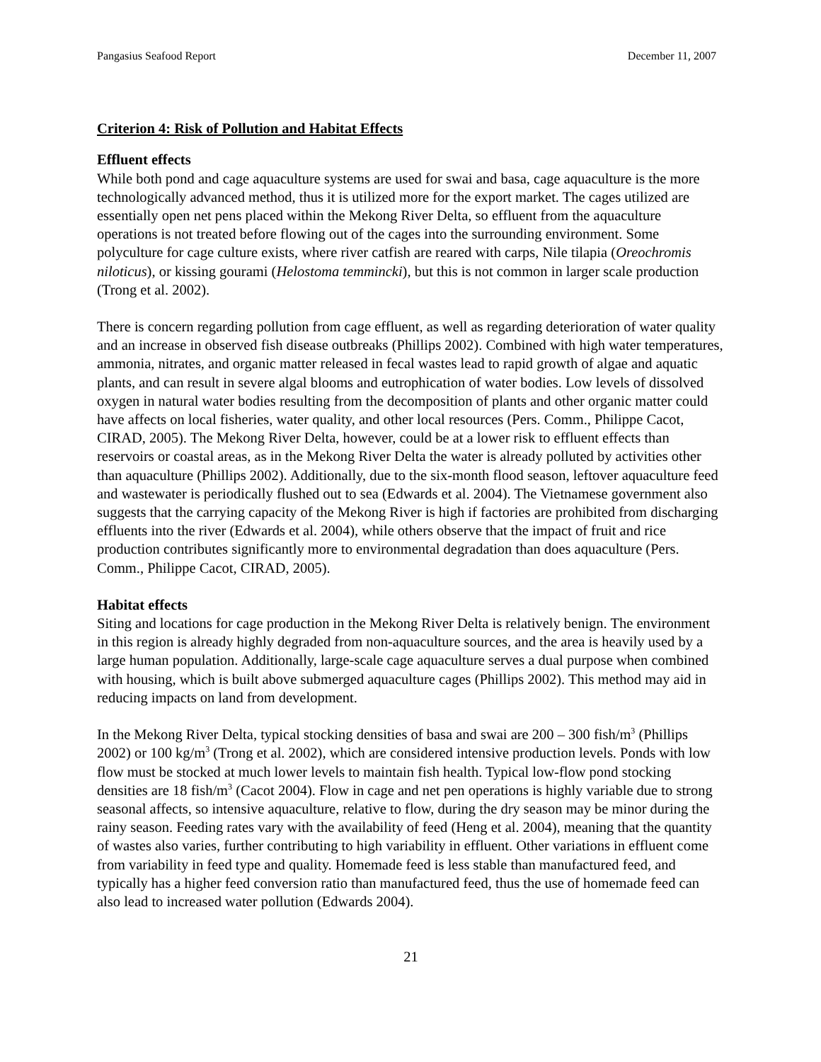Pangasius Seafood Report December 11, 2007
Criterion 4: Risk of Pollution and Habitat Effects
Effluent effects
While both pond and cage aquaculture systems are used for swai and basa, cage aquaculture is the more technologically advanced method, thus it is utilized more for the export market. The cages utilized are essentially open net pens placed within the Mekong River Delta, so effluent from the aquaculture operations is not treated before flowing out of the cages into the surrounding environment. Some polyculture for cage culture exists, where river catfish are reared with carps, Nile tilapia (Oreochromis niloticus), or kissing gourami (Helostoma temmincki), but this is not common in larger scale production (Trong et al. 2002).
There is concern regarding pollution from cage effluent, as well as regarding deterioration of water quality and an increase in observed fish disease outbreaks (Phillips 2002). Combined with high water temperatures, ammonia, nitrates, and organic matter released in fecal wastes lead to rapid growth of algae and aquatic plants, and can result in severe algal blooms and eutrophication of water bodies. Low levels of dissolved oxygen in natural water bodies resulting from the decomposition of plants and other organic matter could have affects on local fisheries, water quality, and other local resources (Pers. Comm., Philippe Cacot, CIRAD, 2005). The Mekong River Delta, however, could be at a lower risk to effluent effects than reservoirs or coastal areas, as in the Mekong River Delta the water is already polluted by activities other than aquaculture (Phillips 2002). Additionally, due to the six-month flood season, leftover aquaculture feed and wastewater is periodically flushed out to sea (Edwards et al. 2004). The Vietnamese government also suggests that the carrying capacity of the Mekong River is high if factories are prohibited from discharging effluents into the river (Edwards et al. 2004), while others observe that the impact of fruit and rice production contributes significantly more to environmental degradation than does aquaculture (Pers. Comm., Philippe Cacot, CIRAD, 2005).
Habitat effects
Siting and locations for cage production in the Mekong River Delta is relatively benign. The environment in this region is already highly degraded from non-aquaculture sources, and the area is heavily used by a large human population. Additionally, large-scale cage aquaculture serves a dual purpose when combined with housing, which is built above submerged aquaculture cages (Phillips 2002). This method may aid in reducing impacts on land from development.
In the Mekong River Delta, typical stocking densities of basa and swai are 200 – 300 fish/m<sup>3</sup> (Phillips 2002) or 100 kg/m<sup>3</sup> (Trong et al. 2002), which are considered intensive production levels. Ponds with low flow must be stocked at much lower levels to maintain fish health. Typical low-flow pond stocking densities are 18 fish/m<sup>3</sup> (Cacot 2004). Flow in cage and net pen operations is highly variable due to strong seasonal affects, so intensive aquaculture, relative to flow, during the dry season may be minor during the rainy season. Feeding rates vary with the availability of feed (Heng et al. 2004), meaning that the quantity of wastes also varies, further contributing to high variability in effluent. Other variations in effluent come from variability in feed type and quality. Homemade feed is less stable than manufactured feed, and typically has a higher feed conversion ratio than manufactured feed, thus the use of homemade feed can also lead to increased water pollution (Edwards 2004).
21